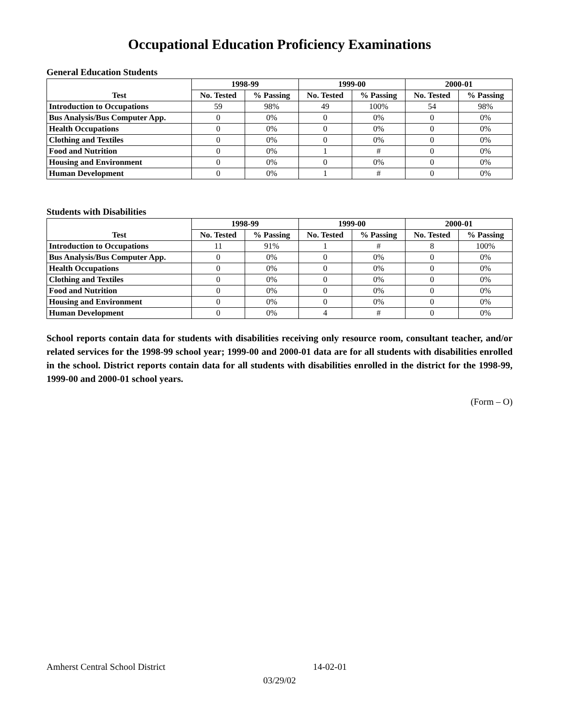Occupational Education Proficiency Examinations
General Education Students
| Test | 1998-99 | | 1999-00 | | 2000-01 | |
| --- | --- | --- | --- | --- | --- | --- |
| | No. Tested | % Passing | No. Tested | % Passing | No. Tested | % Passing |
| Introduction to Occupations | 59 | 98% | 49 | 100% | 54 | 98% |
| Bus Analysis/Bus Computer App. | 0 | 0% | 0 | 0% | 0 | 0% |
| Health Occupations | 0 | 0% | 0 | 0% | 0 | 0% |
| Clothing and Textiles | 0 | 0% | 0 | 0% | 0 | 0% |
| Food and Nutrition | 0 | 0% | 1 | # | 0 | 0% |
| Housing and Environment | 0 | 0% | 0 | 0% | 0 | 0% |
| Human Development | 0 | 0% | 1 | # | 0 | 0% |
Students with Disabilities
| Test | 1998-99 | | 1999-00 | | 2000-01 | |
| --- | --- | --- | --- | --- | --- | --- |
| | No. Tested | % Passing | No. Tested | % Passing | No. Tested | % Passing |
| Introduction to Occupations | 11 | 91% | 1 | # | 8 | 100% |
| Bus Analysis/Bus Computer App. | 0 | 0% | 0 | 0% | 0 | 0% |
| Health Occupations | 0 | 0% | 0 | 0% | 0 | 0% |
| Clothing and Textiles | 0 | 0% | 0 | 0% | 0 | 0% |
| Food and Nutrition | 0 | 0% | 0 | 0% | 0 | 0% |
| Housing and Environment | 0 | 0% | 0 | 0% | 0 | 0% |
| Human Development | 0 | 0% | 4 | # | 0 | 0% |
School reports contain data for students with disabilities receiving only resource room, consultant teacher, and/or related services for the 1998-99 school year; 1999-00 and 2000-01 data are for all students with disabilities enrolled in the school. District reports contain data for all students with disabilities enrolled in the district for the 1998-99, 1999-00 and 2000-01 school years.
(Form – O)
Amherst Central School District 14-02-01
03/29/02